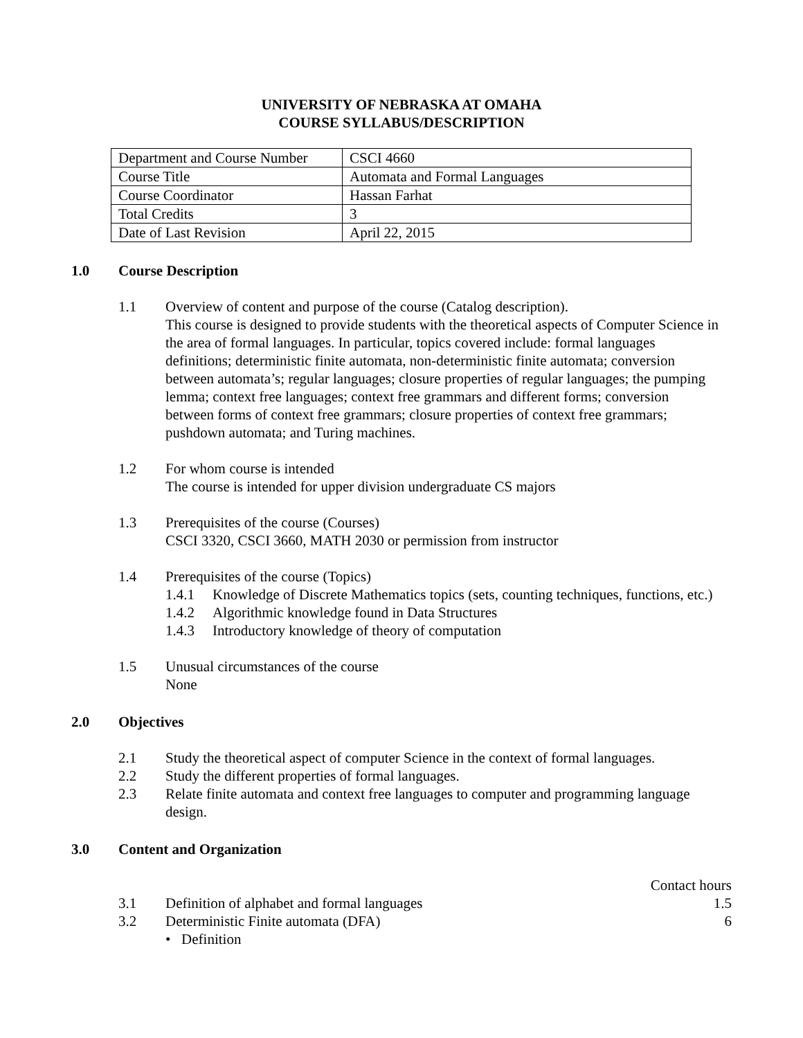UNIVERSITY OF NEBRASKA AT OMAHA
COURSE SYLLABUS/DESCRIPTION
| Department and Course Number | CSCI 4660 |
| Course Title | Automata and Formal Languages |
| Course Coordinator | Hassan Farhat |
| Total Credits | 3 |
| Date of Last Revision | April 22, 2015 |
1.0 Course Description
1.1 Overview of content and purpose of the course (Catalog description).
This course is designed to provide students with the theoretical aspects of Computer Science in the area of formal languages. In particular, topics covered include: formal languages definitions; deterministic finite automata, non-deterministic finite automata; conversion between automata’s; regular languages; closure properties of regular languages; the pumping lemma; context free languages; context free grammars and different forms; conversion between forms of context free grammars; closure properties of context free grammars; pushdown automata; and Turing machines.
1.2 For whom course is intended
The course is intended for upper division undergraduate CS majors
1.3 Prerequisites of the course (Courses)
CSCI 3320, CSCI 3660, MATH 2030 or permission from instructor
1.4 Prerequisites of the course (Topics)
1.4.1 Knowledge of Discrete Mathematics topics (sets, counting techniques, functions, etc.)
1.4.2 Algorithmic knowledge found in Data Structures
1.4.3 Introductory knowledge of theory of computation
1.5 Unusual circumstances of the course
None
2.0 Objectives
2.1 Study the theoretical aspect of computer Science in the context of formal languages.
2.2 Study the different properties of formal languages.
2.3 Relate finite automata and context free languages to computer and programming language design.
3.0 Content and Organization
Contact hours
3.1 Definition of alphabet and formal languages
1.5
3.2 Deterministic Finite automata (DFA)
6
• Definition